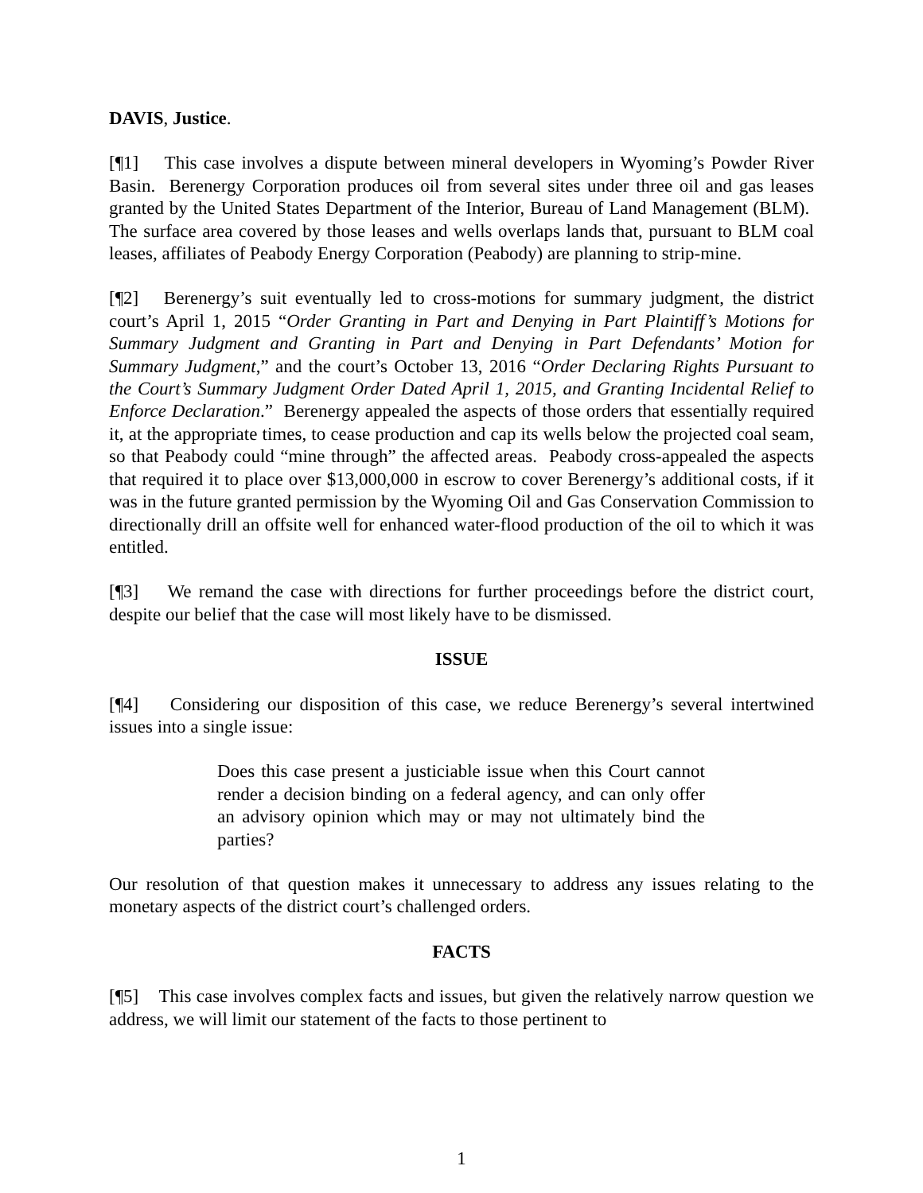DAVIS, Justice.
[¶1] This case involves a dispute between mineral developers in Wyoming’s Powder River Basin. Berenergy Corporation produces oil from several sites under three oil and gas leases granted by the United States Department of the Interior, Bureau of Land Management (BLM). The surface area covered by those leases and wells overlaps lands that, pursuant to BLM coal leases, affiliates of Peabody Energy Corporation (Peabody) are planning to strip-mine.
[¶2] Berenergy’s suit eventually led to cross-motions for summary judgment, the district court’s April 1, 2015 “Order Granting in Part and Denying in Part Plaintiff’s Motions for Summary Judgment and Granting in Part and Denying in Part Defendants’ Motion for Summary Judgment,” and the court’s October 13, 2016 “Order Declaring Rights Pursuant to the Court’s Summary Judgment Order Dated April 1, 2015, and Granting Incidental Relief to Enforce Declaration.” Berenergy appealed the aspects of those orders that essentially required it, at the appropriate times, to cease production and cap its wells below the projected coal seam, so that Peabody could “mine through” the affected areas. Peabody cross-appealed the aspects that required it to place over $13,000,000 in escrow to cover Berenergy’s additional costs, if it was in the future granted permission by the Wyoming Oil and Gas Conservation Commission to directionally drill an offsite well for enhanced water-flood production of the oil to which it was entitled.
[¶3] We remand the case with directions for further proceedings before the district court, despite our belief that the case will most likely have to be dismissed.
ISSUE
[¶4] Considering our disposition of this case, we reduce Berenergy’s several intertwined issues into a single issue:
Does this case present a justiciable issue when this Court cannot render a decision binding on a federal agency, and can only offer an advisory opinion which may or may not ultimately bind the parties?
Our resolution of that question makes it unnecessary to address any issues relating to the monetary aspects of the district court’s challenged orders.
FACTS
[¶5] This case involves complex facts and issues, but given the relatively narrow question we address, we will limit our statement of the facts to those pertinent to
1